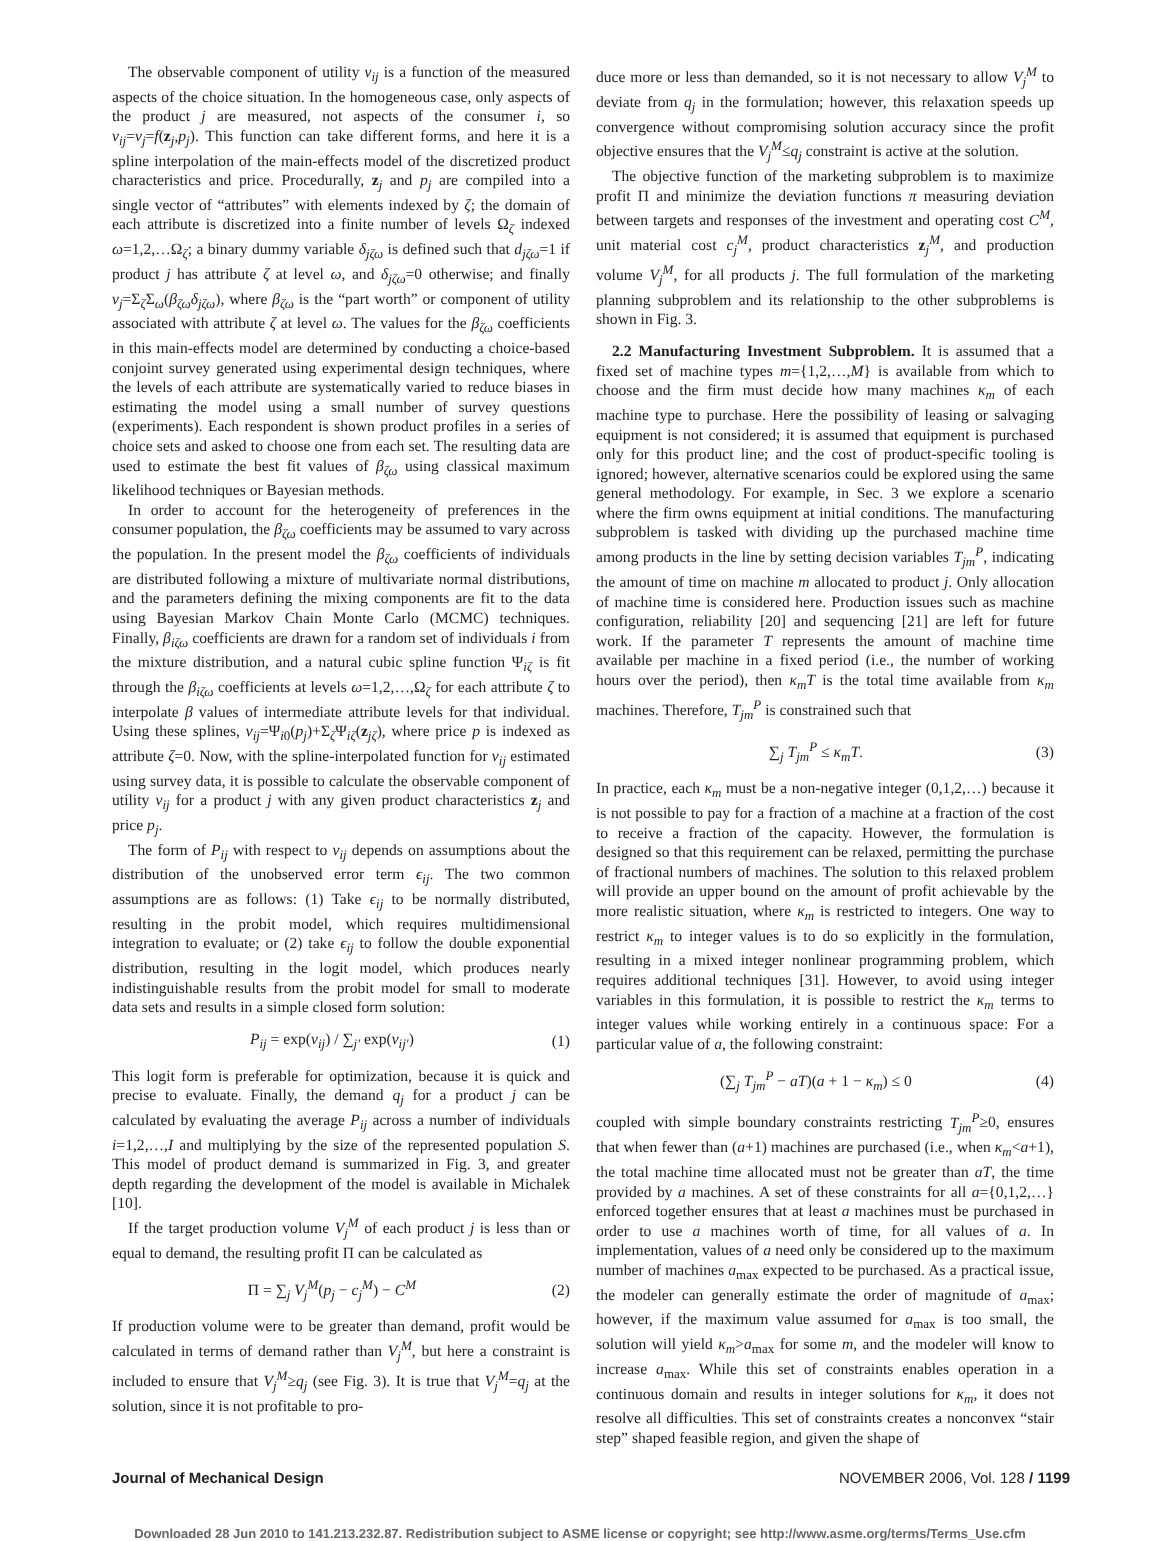The observable component of utility ν<sub>ij</sub> is a function of the measured aspects of the choice situation. In the homogeneous case, only aspects of the product j are measured, not aspects of the consumer i, so ν<sub>ij</sub>=ν<sub>j</sub>=f(z<sub>j</sub>,p<sub>j</sub>). This function can take different forms, and here it is a spline interpolation of the main-effects model of the discretized product characteristics and price. Procedurally, z<sub>j</sub> and p<sub>j</sub> are compiled into a single vector of “attributes” with elements indexed by ζ; the domain of each attribute is discretized into a finite number of levels Ω<sub>ζ</sub> indexed ω=1,2,…Ω<sub>ζ</sub>; a binary dummy variable δ<sub>jζω</sub> is defined such that d<sub>jζω</sub>=1 if product j has attribute ζ at level ω, and δ<sub>jζω</sub>=0 otherwise; and finally ν<sub>j</sub>=Σ<sub>ζ</sub>Σ<sub>ω</sub>(β<sub>ζω</sub>δ<sub>jζω</sub>), where β<sub>ζω</sub> is the “part worth” or component of utility associated with attribute ζ at level ω. The values for the β<sub>ζω</sub> coefficients in this main-effects model are determined by conducting a choice-based conjoint survey generated using experimental design techniques, where the levels of each attribute are systematically varied to reduce biases in estimating the model using a small number of survey questions (experiments). Each respondent is shown product profiles in a series of choice sets and asked to choose one from each set. The resulting data are used to estimate the best fit values of β<sub>ζω</sub> using classical maximum likelihood techniques or Bayesian methods.
In order to account for the heterogeneity of preferences in the consumer population, the β<sub>ζω</sub> coefficients may be assumed to vary across the population. In the present model the β<sub>ζω</sub> coefficients of individuals are distributed following a mixture of multivariate normal distributions, and the parameters defining the mixing components are fit to the data using Bayesian Markov Chain Monte Carlo (MCMC) techniques. Finally, β<sub>iζω</sub> coefficients are drawn for a random set of individuals i from the mixture distribution, and a natural cubic spline function Ψ<sub>iζ</sub> is fit through the β<sub>iζω</sub> coefficients at levels ω=1,2,…,Ω<sub>ζ</sub> for each attribute ζ to interpolate β values of intermediate attribute levels for that individual. Using these splines, ν<sub>ij</sub>=Ψ<sub>i0</sub>(p<sub>j</sub>)+Σ<sub>ζ</sub>Ψ<sub>iζ</sub>(z<sub>jζ</sub>), where price p is indexed as attribute ζ=0. Now, with the spline-interpolated function for ν<sub>ij</sub> estimated using survey data, it is possible to calculate the observable component of utility ν<sub>ij</sub> for a product j with any given product characteristics z<sub>j</sub> and price p<sub>j</sub>.
The form of P<sub>ij</sub> with respect to ν<sub>ij</sub> depends on assumptions about the distribution of the unobserved error term ϵ<sub>ij</sub>. The two common assumptions are as follows: (1) Take ϵ<sub>ij</sub> to be normally distributed, resulting in the probit model, which requires multidimensional integration to evaluate; or (2) take ϵ<sub>ij</sub> to follow the double exponential distribution, resulting in the logit model, which produces nearly indistinguishable results from the probit model for small to moderate data sets and results in a simple closed form solution:
P<sub>ij</sub> = exp(ν<sub>ij</sub>) / ∑<sub>j′</sub> exp(ν<sub>ij′</sub>) (1)
This logit form is preferable for optimization, because it is quick and precise to evaluate. Finally, the demand q<sub>j</sub> for a product j can be calculated by evaluating the average P<sub>ij</sub> across a number of individuals i=1,2,…,I and multiplying by the size of the represented population S. This model of product demand is summarized in Fig. 3, and greater depth regarding the development of the model is available in Michalek [10].
If the target production volume V<sub>j</sub><sup>M</sup> of each product j is less than or equal to demand, the resulting profit Π can be calculated as
Π = ∑<sub>j</sub> V<sub>j</sub><sup>M</sup>(p<sub>j</sub> − c<sub>j</sub><sup>M</sup>) − C<sup>M</sup> (2)
If production volume were to be greater than demand, profit would be calculated in terms of demand rather than V<sub>j</sub><sup>M</sup>, but here a constraint is included to ensure that V<sub>j</sub><sup>M</sup>≥q<sub>j</sub> (see Fig. 3). It is true that V<sub>j</sub><sup>M</sup>=q<sub>j</sub> at the solution, since it is not profitable to pro-
duce more or less than demanded, so it is not necessary to allow V<sub>j</sub><sup>M</sup> to deviate from q<sub>j</sub> in the formulation; however, this relaxation speeds up convergence without compromising solution accuracy since the profit objective ensures that the V<sub>j</sub><sup>M</sup>≤q<sub>j</sub> constraint is active at the solution.
The objective function of the marketing subproblem is to maximize profit Π and minimize the deviation functions π measuring deviation between targets and responses of the investment and operating cost C<sup>M</sup>, unit material cost c<sub>j</sub><sup>M</sup>, product characteristics z<sub>j</sub><sup>M</sup>, and production volume V<sub>j</sub><sup>M</sup>, for all products j. The full formulation of the marketing planning subproblem and its relationship to the other subproblems is shown in Fig. 3.
2.2 Manufacturing Investment Subproblem. It is assumed that a fixed set of machine types m={1,2,…,M} is available from which to choose and the firm must decide how many machines κ<sub>m</sub> of each machine type to purchase. Here the possibility of leasing or salvaging equipment is not considered; it is assumed that equipment is purchased only for this product line; and the cost of product-specific tooling is ignored; however, alternative scenarios could be explored using the same general methodology. For example, in Sec. 3 we explore a scenario where the firm owns equipment at initial conditions. The manufacturing subproblem is tasked with dividing up the purchased machine time among products in the line by setting decision variables T<sub>jm</sub><sup>P</sup>, indicating the amount of time on machine m allocated to product j. Only allocation of machine time is considered here. Production issues such as machine configuration, reliability [20] and sequencing [21] are left for future work. If the parameter T represents the amount of machine time available per machine in a fixed period (i.e., the number of working hours over the period), then κ<sub>m</sub>T is the total time available from κ<sub>m</sub> machines. Therefore, T<sub>jm</sub><sup>P</sup> is constrained such that
∑<sub>j</sub> T<sub>jm</sub><sup>P</sup> ≤ κ<sub>m</sub>T. (3)
In practice, each κ<sub>m</sub> must be a non-negative integer (0,1,2,…) because it is not possible to pay for a fraction of a machine at a fraction of the cost to receive a fraction of the capacity. However, the formulation is designed so that this requirement can be relaxed, permitting the purchase of fractional numbers of machines. The solution to this relaxed problem will provide an upper bound on the amount of profit achievable by the more realistic situation, where κ<sub>m</sub> is restricted to integers. One way to restrict κ<sub>m</sub> to integer values is to do so explicitly in the formulation, resulting in a mixed integer nonlinear programming problem, which requires additional techniques [31]. However, to avoid using integer variables in this formulation, it is possible to restrict the κ<sub>m</sub> terms to integer values while working entirely in a continuous space: For a particular value of a, the following constraint:
(∑<sub>j</sub> T<sub>jm</sub><sup>P</sup> − aT)(a + 1 − κ<sub>m</sub>) ≤ 0 (4)
coupled with simple boundary constraints restricting T<sub>jm</sub><sup>P</sup>≥0, ensures that when fewer than (a+1) machines are purchased (i.e., when κ<sub>m</sub><a+1), the total machine time allocated must not be greater than aT, the time provided by a machines. A set of these constraints for all a={0,1,2,…} enforced together ensures that at least a machines must be purchased in order to use a machines worth of time, for all values of a. In implementation, values of a need only be considered up to the maximum number of machines a<sub>max</sub> expected to be purchased. As a practical issue, the modeler can generally estimate the order of magnitude of a<sub>max</sub>; however, if the maximum value assumed for a<sub>max</sub> is too small, the solution will yield κ<sub>m</sub>>a<sub>max</sub> for some m, and the modeler will know to increase a<sub>max</sub>. While this set of constraints enables operation in a continuous domain and results in integer solutions for κ<sub>m</sub>, it does not resolve all difficulties. This set of constraints creates a nonconvex “stair step” shaped feasible region, and given the shape of
Journal of Mechanical Design NOVEMBER 2006, Vol. 128 / 1199
Downloaded 28 Jun 2010 to 141.213.232.87. Redistribution subject to ASME license or copyright; see http://www.asme.org/terms/Terms_Use.cfm